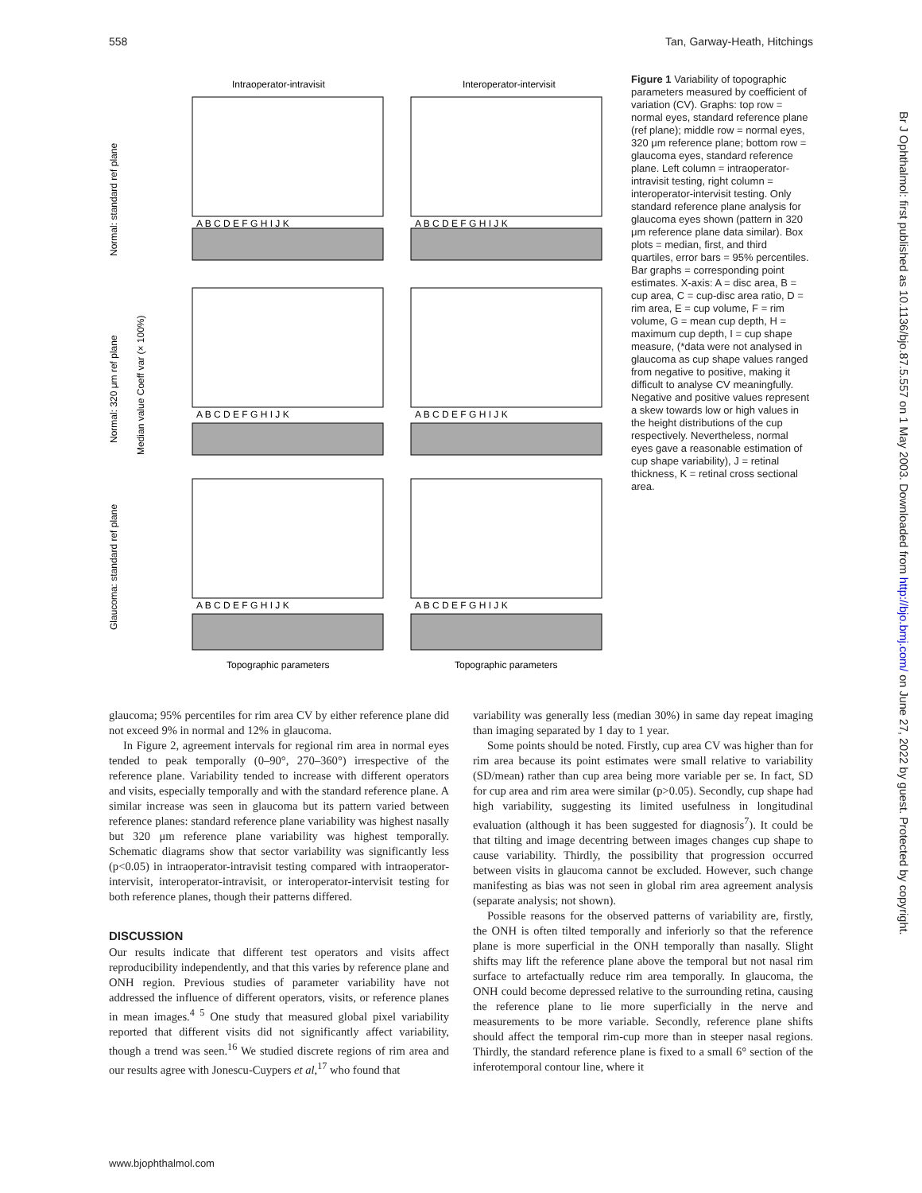558 Tan, Garway-Heath, Hitchings
Intraoperator-intravisit
Interoperator-intervisit
Normal: standard ref plane
Normal: 320 μm ref plane
Median value Coeff var (× 100%)
Glaucoma: standard ref plane
A B C D E F G H I J K
A B C D E F G H I J K
A B C D E F G H I J K
A B C D E F G H I J K
A B C D E F G H I J K
A B C D E F G H I J K
Topographic parameters
Topographic parameters
Figure 1 Variability of topographic parameters measured by coefficient of variation (CV). Graphs: top row = normal eyes, standard reference plane (ref plane); middle row = normal eyes, 320 μm reference plane; bottom row = glaucoma eyes, standard reference plane. Left column = intraoperator-intravisit testing, right column = interoperator-intervisit testing. Only standard reference plane analysis for glaucoma eyes shown (pattern in 320 μm reference plane data similar). Box plots = median, first, and third quartiles, error bars = 95% percentiles. Bar graphs = corresponding point estimates. X-axis: A = disc area, B = cup area, C = cup-disc area ratio, D = rim area, E = cup volume, F = rim volume, G = mean cup depth, H = maximum cup depth, I = cup shape measure, (*data were not analysed in glaucoma as cup shape values ranged from negative to positive, making it difficult to analyse CV meaningfully. Negative and positive values represent a skew towards low or high values in the height distributions of the cup respectively. Nevertheless, normal eyes gave a reasonable estimation of cup shape variability), J = retinal thickness, K = retinal cross sectional area.
glaucoma; 95% percentiles for rim area CV by either reference plane did not exceed 9% in normal and 12% in glaucoma.
In Figure 2, agreement intervals for regional rim area in normal eyes tended to peak temporally (0–90°, 270–360°) irrespective of the reference plane. Variability tended to increase with different operators and visits, especially temporally and with the standard reference plane. A similar increase was seen in glaucoma but its pattern varied between reference planes: standard reference plane variability was highest nasally but 320 μm reference plane variability was highest temporally. Schematic diagrams show that sector variability was significantly less (p<0.05) in intraoperator-intravisit testing compared with intraoperator-intervisit, interoperator-intravisit, or interoperator-intervisit testing for both reference planes, though their patterns differed.
DISCUSSION
Our results indicate that different test operators and visits affect reproducibility independently, and that this varies by reference plane and ONH region. Previous studies of parameter variability have not addressed the influence of different operators, visits, or reference planes in mean images.<sup>4 5</sup> One study that measured global pixel variability reported that different visits did not significantly affect variability, though a trend was seen.<sup>16</sup> We studied discrete regions of rim area and our results agree with Jonescu-Cuypers et al,<sup>17</sup> who found that
variability was generally less (median 30%) in same day repeat imaging than imaging separated by 1 day to 1 year.
Some points should be noted. Firstly, cup area CV was higher than for rim area because its point estimates were small relative to variability (SD/mean) rather than cup area being more variable per se. In fact, SD for cup area and rim area were similar (p>0.05). Secondly, cup shape had high variability, suggesting its limited usefulness in longitudinal evaluation (although it has been suggested for diagnosis<sup>7</sup>). It could be that tilting and image decentring between images changes cup shape to cause variability. Thirdly, the possibility that progression occurred between visits in glaucoma cannot be excluded. However, such change manifesting as bias was not seen in global rim area agreement analysis (separate analysis; not shown).
Possible reasons for the observed patterns of variability are, firstly, the ONH is often tilted temporally and inferiorly so that the reference plane is more superficial in the ONH temporally than nasally. Slight shifts may lift the reference plane above the temporal but not nasal rim surface to artefactually reduce rim area temporally. In glaucoma, the ONH could become depressed relative to the surrounding retina, causing the reference plane to lie more superficially in the nerve and measurements to be more variable. Secondly, reference plane shifts should affect the temporal rim-cup more than in steeper nasal regions. Thirdly, the standard reference plane is fixed to a small 6° section of the inferotemporal contour line, where it
www.bjophthalmol.com
Br J Ophthalmol: first published as 10.1136/bjo.87.5.557 on 1 May 2003. Downloaded from http://bjo.bmj.com/ on June 27, 2022 by guest. Protected by copyright.